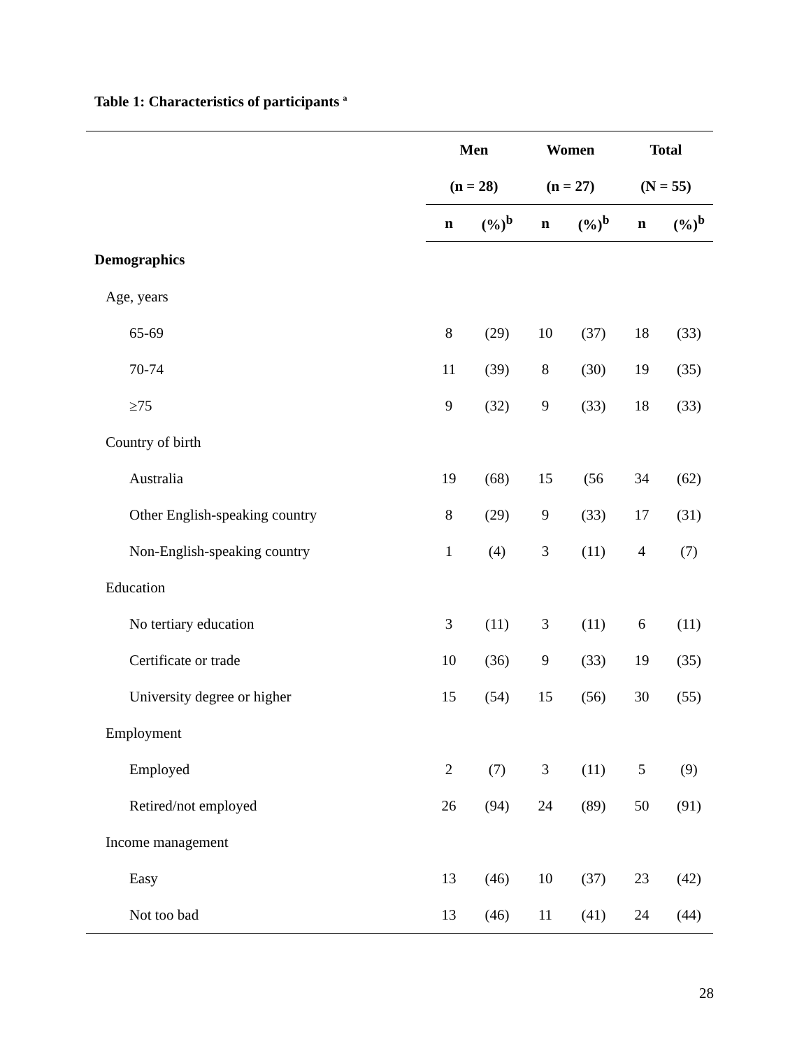Table 1: Characteristics of participants <sup>a</sup>
| | Men | | Women | | Total | |
| --- | --- | --- | --- | --- | --- | --- |
| | (n = 28) | | (n = 27) | | (N = 55) | |
| | n | (%)<sup>b</sup> | n | (%)<sup>b</sup> | n | (%)<sup>b</sup> |
| Demographics | | | | | | |
| Age, years | | | | | | |
| 65-69 | 8 | (29) | 10 | (37) | 18 | (33) |
| 70-74 | 11 | (39) | 8 | (30) | 19 | (35) |
| ≥75 | 9 | (32) | 9 | (33) | 18 | (33) |
| Country of birth | | | | | | |
| Australia | 19 | (68) | 15 | (56 | 34 | (62) |
| Other English-speaking country | 8 | (29) | 9 | (33) | 17 | (31) |
| Non-English-speaking country | 1 | (4) | 3 | (11) | 4 | (7) |
| Education | | | | | | |
| No tertiary education | 3 | (11) | 3 | (11) | 6 | (11) |
| Certificate or trade | 10 | (36) | 9 | (33) | 19 | (35) |
| University degree or higher | 15 | (54) | 15 | (56) | 30 | (55) |
| Employment | | | | | | |
| Employed | 2 | (7) | 3 | (11) | 5 | (9) |
| Retired/not employed | 26 | (94) | 24 | (89) | 50 | (91) |
| Income management | | | | | | |
| Easy | 13 | (46) | 10 | (37) | 23 | (42) |
| Not too bad | 13 | (46) | 11 | (41) | 24 | (44) |
28